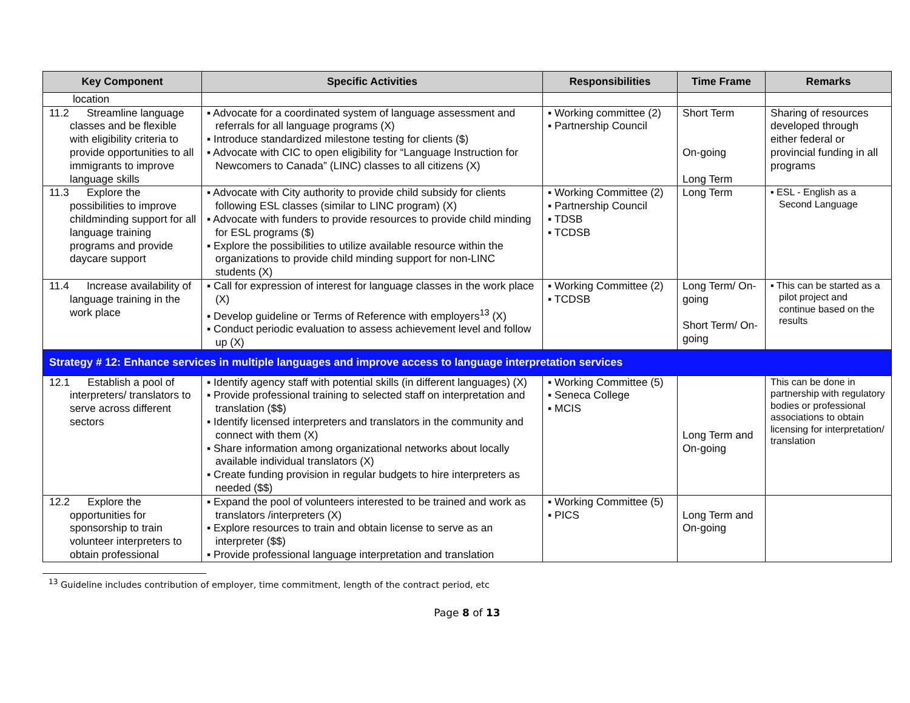| Key Component | Specific Activities | Responsibilities | Time Frame | Remarks |
| --- | --- | --- | --- | --- |
| location | | | | |
| 11.2 Streamline language classes and be flexible with eligibility criteria to provide opportunities to all immigrants to improve language skills | ▪ Advocate for a coordinated system of language assessment and referrals for all language programs (X) ▪ Introduce standardized milestone testing for clients ($) ▪ Advocate with CIC to open eligibility for “Language Instruction for Newcomers to Canada” (LINC) classes to all citizens (X) | ▪ Working committee (2) ▪ Partnership Council | Short Term On-going Long Term | Sharing of resources developed through either federal or provincial funding in all programs |
| 11.3 Explore the possibilities to improve childminding support for all language training programs and provide daycare support | ▪ Advocate with City authority to provide child subsidy for clients following ESL classes (similar to LINC program) (X) ▪ Advocate with funders to provide resources to provide child minding for ESL programs ($) ▪ Explore the possibilities to utilize available resource within the organizations to provide child minding support for non-LINC students (X) | ▪ Working Committee (2) ▪ Partnership Council ▪ TDSB ▪ TCDSB | Long Term | ▪ ESL - English as a Second Language |
| 11.4 Increase availability of language training in the work place | ▪ Call for expression of interest for language classes in the work place (X) ▪ Develop guideline or Terms of Reference with employers<sup>13</sup> (X) ▪ Conduct periodic evaluation to assess achievement level and follow up (X) | ▪ Working Committee (2) ▪ TCDSB | Long Term/ On-going Short Term/ On-going | ▪ This can be started as a pilot project and continue based on the results |
| Strategy # 12: Enhance services in multiple languages and improve access to language interpretation services | | | | |
| 12.1 Establish a pool of interpreters/ translators to serve across different sectors | ▪ Identify agency staff with potential skills (in different languages) (X) ▪ Provide professional training to selected staff on interpretation and translation ($$) ▪ Identify licensed interpreters and translators in the community and connect with them (X) ▪ Share information among organizational networks about locally available individual translators (X) ▪ Create funding provision in regular budgets to hire interpreters as needed ($$) | ▪ Working Committee (5) ▪ Seneca College ▪ MCIS | Long Term and On-going | This can be done in partnership with regulatory bodies or professional associations to obtain licensing for interpretation/ translation |
| 12.2 Explore the opportunities for sponsorship to train volunteer interpreters to obtain professional | ▪ Expand the pool of volunteers interested to be trained and work as translators /interpreters (X) ▪ Explore resources to train and obtain license to serve as an interpreter ($$) ▪ Provide professional language interpretation and translation | ▪ Working Committee (5) ▪ PICS | Long Term and On-going | |
<sup>13</sup> Guideline includes contribution of employer, time commitment, length of the contract period, etc
Page 8 of 13